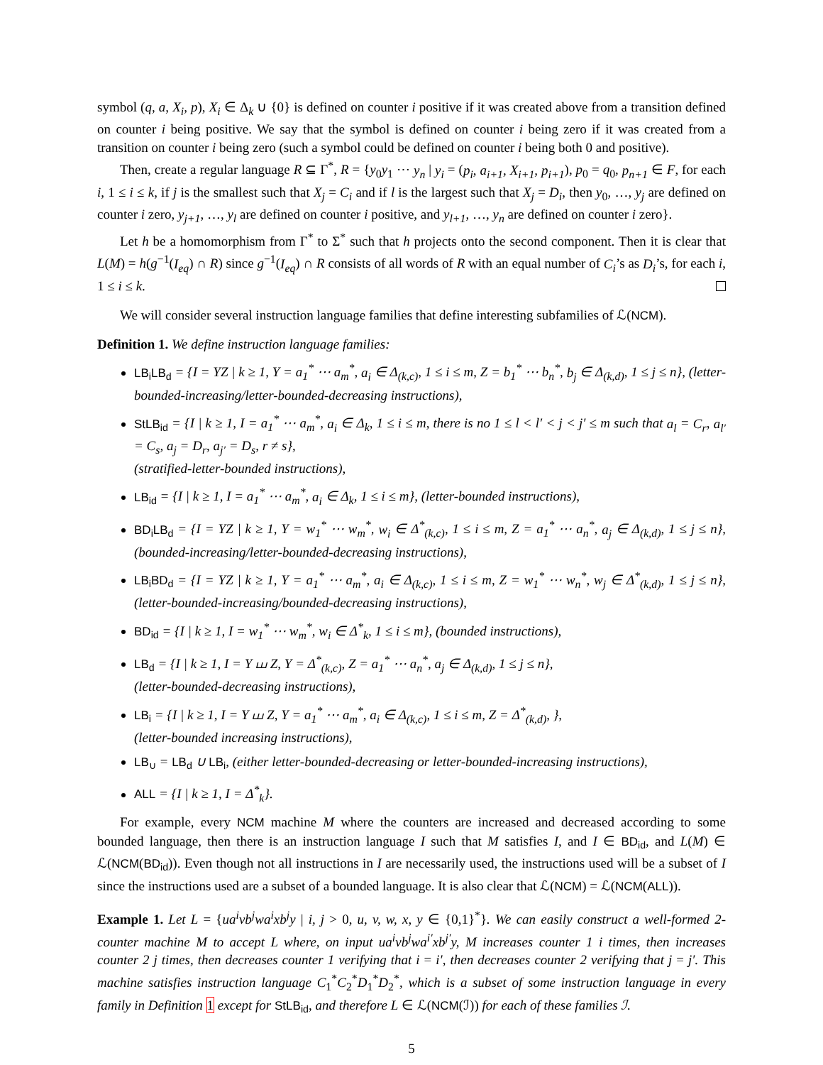symbol (q, a, X<sub>i</sub>, p), X<sub>i</sub> ∈ Δ<sub>k</sub> ∪ {0} is defined on counter i positive if it was created above from a transition defined on counter i being positive. We say that the symbol is defined on counter i being zero if it was created from a transition on counter i being zero (such a symbol could be defined on counter i being both 0 and positive).
Then, create a regular language R ⊆ Γ<sup>*</sup>, R = {y<sub>0</sub>y<sub>1</sub> ⋯ y<sub>n</sub> | y<sub>i</sub> = (p<sub>i</sub>, a<sub>i+1</sub>, X<sub>i+1</sub>, p<sub>i+1</sub>), p<sub>0</sub> = q<sub>0</sub>, p<sub>n+1</sub> ∈ F, for each i, 1 ≤ i ≤ k, if j is the smallest such that X<sub>j</sub> = C<sub>i</sub> and if l is the largest such that X<sub>j</sub> = D<sub>i</sub>, then y<sub>0</sub>, …, y<sub>j</sub> are defined on counter i zero, y<sub>j+1</sub>, …, y<sub>l</sub> are defined on counter i positive, and y<sub>l+1</sub>, …, y<sub>n</sub> are defined on counter i zero}.
Let h be a homomorphism from Γ<sup>*</sup> to Σ<sup>*</sup> such that h projects onto the second component. Then it is clear that L(M) = h(g<sup>−1</sup>(I<sub>eq</sub>) ∩ R) since g<sup>−1</sup>(I<sub>eq</sub>) ∩ R consists of all words of R with an equal number of C<sub>i</sub>’s as D<sub>i</sub>’s, for each i, 1 ≤ i ≤ k.
We will consider several instruction language families that define interesting subfamilies of ℒ(NCM).
Definition 1. We define instruction language families:
LB<sub>i</sub>LB<sub>d</sub> = {I = YZ | k ≥ 1, Y = a<sub>1</sub><sup>*</sup> ⋯ a<sub>m</sub><sup>*</sup>, a<sub>i</sub> ∈ Δ<sub>(k,c)</sub>, 1 ≤ i ≤ m, Z = b<sub>1</sub><sup>*</sup> ⋯ b<sub>n</sub><sup>*</sup>, b<sub>j</sub> ∈ Δ<sub>(k,d)</sub>, 1 ≤ j ≤ n}, (letter-bounded-increasing/letter-bounded-decreasing instructions),
StLB<sub>id</sub> = {I | k ≥ 1, I = a<sub>1</sub><sup>*</sup> ⋯ a<sub>m</sub><sup>*</sup>, a<sub>i</sub> ∈ Δ<sub>k</sub>, 1 ≤ i ≤ m, there is no 1 ≤ l < l′ < j < j′ ≤ m such that a<sub>l</sub> = C<sub>r</sub>, a<sub>l′</sub> = C<sub>s</sub>, a<sub>j</sub> = D<sub>r</sub>, a<sub>j′</sub> = D<sub>s</sub>, r ≠ s},
(stratified-letter-bounded instructions),
LB<sub>id</sub> = {I | k ≥ 1, I = a<sub>1</sub><sup>*</sup> ⋯ a<sub>m</sub><sup>*</sup>, a<sub>i</sub> ∈ Δ<sub>k</sub>, 1 ≤ i ≤ m}, (letter-bounded instructions),
BD<sub>i</sub>LB<sub>d</sub> = {I = YZ | k ≥ 1, Y = w<sub>1</sub><sup>*</sup> ⋯ w<sub>m</sub><sup>*</sup>, w<sub>i</sub> ∈ Δ<sup>*</sup><sub>(k,c)</sub>, 1 ≤ i ≤ m, Z = a<sub>1</sub><sup>*</sup> ⋯ a<sub>n</sub><sup>*</sup>, a<sub>j</sub> ∈ Δ<sub>(k,d)</sub>, 1 ≤ j ≤ n}, (bounded-increasing/letter-bounded-decreasing instructions),
LB<sub>i</sub>BD<sub>d</sub> = {I = YZ | k ≥ 1, Y = a<sub>1</sub><sup>*</sup> ⋯ a<sub>m</sub><sup>*</sup>, a<sub>i</sub> ∈ Δ<sub>(k,c)</sub>, 1 ≤ i ≤ m, Z = w<sub>1</sub><sup>*</sup> ⋯ w<sub>n</sub><sup>*</sup>, w<sub>j</sub> ∈ Δ<sup>*</sup><sub>(k,d)</sub>, 1 ≤ j ≤ n}, (letter-bounded-increasing/bounded-decreasing instructions),
BD<sub>id</sub> = {I | k ≥ 1, I = w<sub>1</sub><sup>*</sup> ⋯ w<sub>m</sub><sup>*</sup>, w<sub>i</sub> ∈ Δ<sup>*</sup><sub>k</sub>, 1 ≤ i ≤ m}, (bounded instructions),
LB<sub>d</sub> = {I | k ≥ 1, I = Y ⧢ Z, Y = Δ<sup>*</sup><sub>(k,c)</sub>, Z = a<sub>1</sub><sup>*</sup> ⋯ a<sub>n</sub><sup>*</sup>, a<sub>j</sub> ∈ Δ<sub>(k,d)</sub>, 1 ≤ j ≤ n},
(letter-bounded-decreasing instructions),
LB<sub>i</sub> = {I | k ≥ 1, I = Y ⧢ Z, Y = a<sub>1</sub><sup>*</sup> ⋯ a<sub>m</sub><sup>*</sup>, a<sub>i</sub> ∈ Δ<sub>(k,c)</sub>, 1 ≤ i ≤ m, Z = Δ<sup>*</sup><sub>(k,d)</sub>, },
(letter-bounded increasing instructions),
LB<sub>∪</sub> = LB<sub>d</sub> ∪ LB<sub>i</sub>, (either letter-bounded-decreasing or letter-bounded-increasing instructions),
ALL = {I | k ≥ 1, I = Δ<sup>*</sup><sub>k</sub>}.
For example, every NCM machine M where the counters are increased and decreased according to some bounded language, then there is an instruction language I such that M satisfies I, and I ∈ BD<sub>id</sub>, and L(M) ∈ ℒ(NCM(BD<sub>id</sub>)). Even though not all instructions in I are necessarily used, the instructions used will be a subset of I since the instructions used are a subset of a bounded language. It is also clear that ℒ(NCM) = ℒ(NCM(ALL)).
Example 1. Let L = {ua<sup>i</sup>vb<sup>j</sup>wa<sup>i</sup>xb<sup>j</sup>y | i, j > 0, u, v, w, x, y ∈ {0,1}<sup>*</sup>}. We can easily construct a well-formed 2-counter machine M to accept L where, on input ua<sup>i</sup>vb<sup>j</sup>wa<sup>i′</sup>xb<sup>j′</sup>y, M increases counter 1 i times, then increases counter 2 j times, then decreases counter 1 verifying that i = i′, then decreases counter 2 verifying that j = j′. This machine satisfies instruction language C<sub>1</sub><sup>*</sup>C<sub>2</sub><sup>*</sup>D<sub>1</sub><sup>*</sup>D<sub>2</sub><sup>*</sup>, which is a subset of some instruction language in every family in Definition 1 except for StLB<sub>id</sub>, and therefore L ∈ ℒ(NCM(ℐ)) for each of these families ℐ.
5